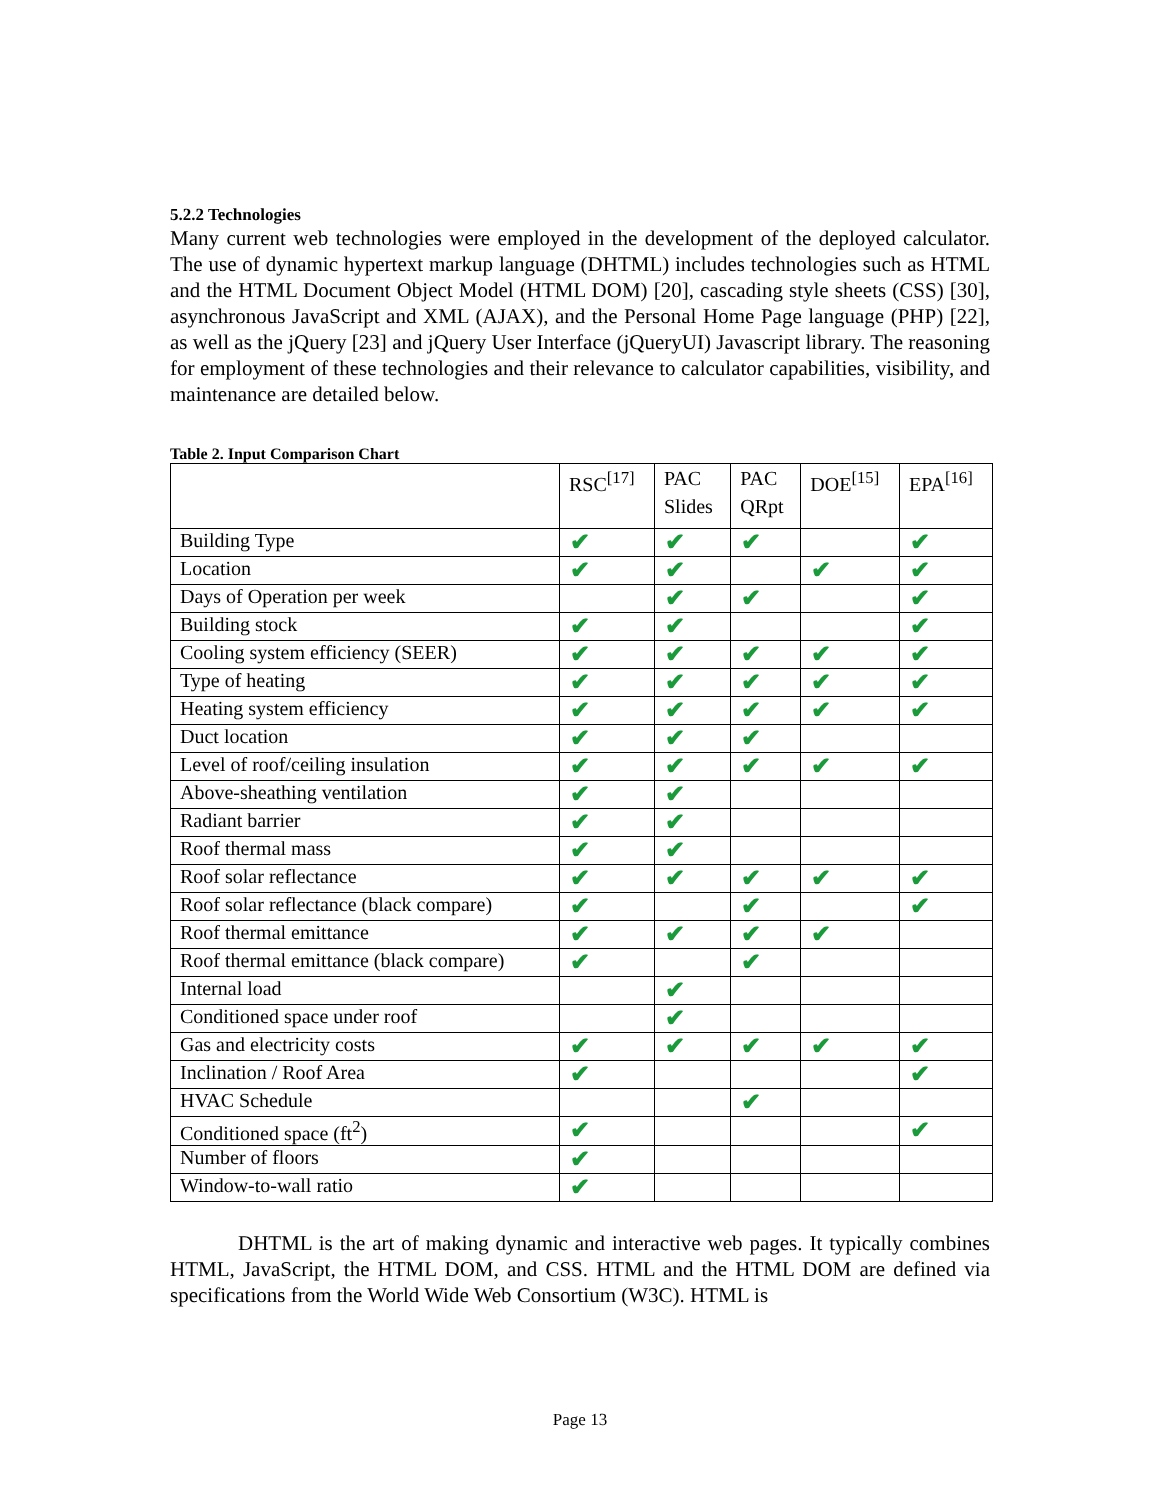5.2.2 Technologies
Many current web technologies were employed in the development of the deployed calculator. The use of dynamic hypertext markup language (DHTML) includes technologies such as HTML and the HTML Document Object Model (HTML DOM) [20], cascading style sheets (CSS) [30], asynchronous JavaScript and XML (AJAX), and the Personal Home Page language (PHP) [22], as well as the jQuery [23] and jQuery User Interface (jQueryUI) Javascript library. The reasoning for employment of these technologies and their relevance to calculator capabilities, visibility, and maintenance are detailed below.
Table 2. Input Comparison Chart
| | RSC<sup>[17]</sup> | PAC Slides | PAC QRpt | DOE<sup>[15]</sup> | EPA<sup>[16]</sup> |
| --- | --- | --- | --- | --- | --- |
| Building Type | ✔ | ✔ | ✔ | | ✔ |
| Location | ✔ | ✔ | | ✔ | ✔ |
| Days of Operation per week | | ✔ | ✔ | | ✔ |
| Building stock | ✔ | ✔ | | | ✔ |
| Cooling system efficiency (SEER) | ✔ | ✔ | ✔ | ✔ | ✔ |
| Type of heating | ✔ | ✔ | ✔ | ✔ | ✔ |
| Heating system efficiency | ✔ | ✔ | ✔ | ✔ | ✔ |
| Duct location | ✔ | ✔ | ✔ | | |
| Level of roof/ceiling insulation | ✔ | ✔ | ✔ | ✔ | ✔ |
| Above-sheathing ventilation | ✔ | ✔ | | | |
| Radiant barrier | ✔ | ✔ | | | |
| Roof thermal mass | ✔ | ✔ | | | |
| Roof solar reflectance | ✔ | ✔ | ✔ | ✔ | ✔ |
| Roof solar reflectance (black compare) | ✔ | | ✔ | | ✔ |
| Roof thermal emittance | ✔ | ✔ | ✔ | ✔ | |
| Roof thermal emittance (black compare) | ✔ | | ✔ | | |
| Internal load | | ✔ | | | |
| Conditioned space under roof | | ✔ | | | |
| Gas and electricity costs | ✔ | ✔ | ✔ | ✔ | ✔ |
| Inclination / Roof Area | ✔ | | | | ✔ |
| HVAC Schedule | | | ✔ | | |
| Conditioned space (ft<sup>2</sup>) | ✔ | | | | ✔ |
| Number of floors | ✔ | | | | |
| Window-to-wall ratio | ✔ | | | | |
DHTML is the art of making dynamic and interactive web pages. It typically combines HTML, JavaScript, the HTML DOM, and CSS. HTML and the HTML DOM are defined via specifications from the World Wide Web Consortium (W3C). HTML is
Page 13